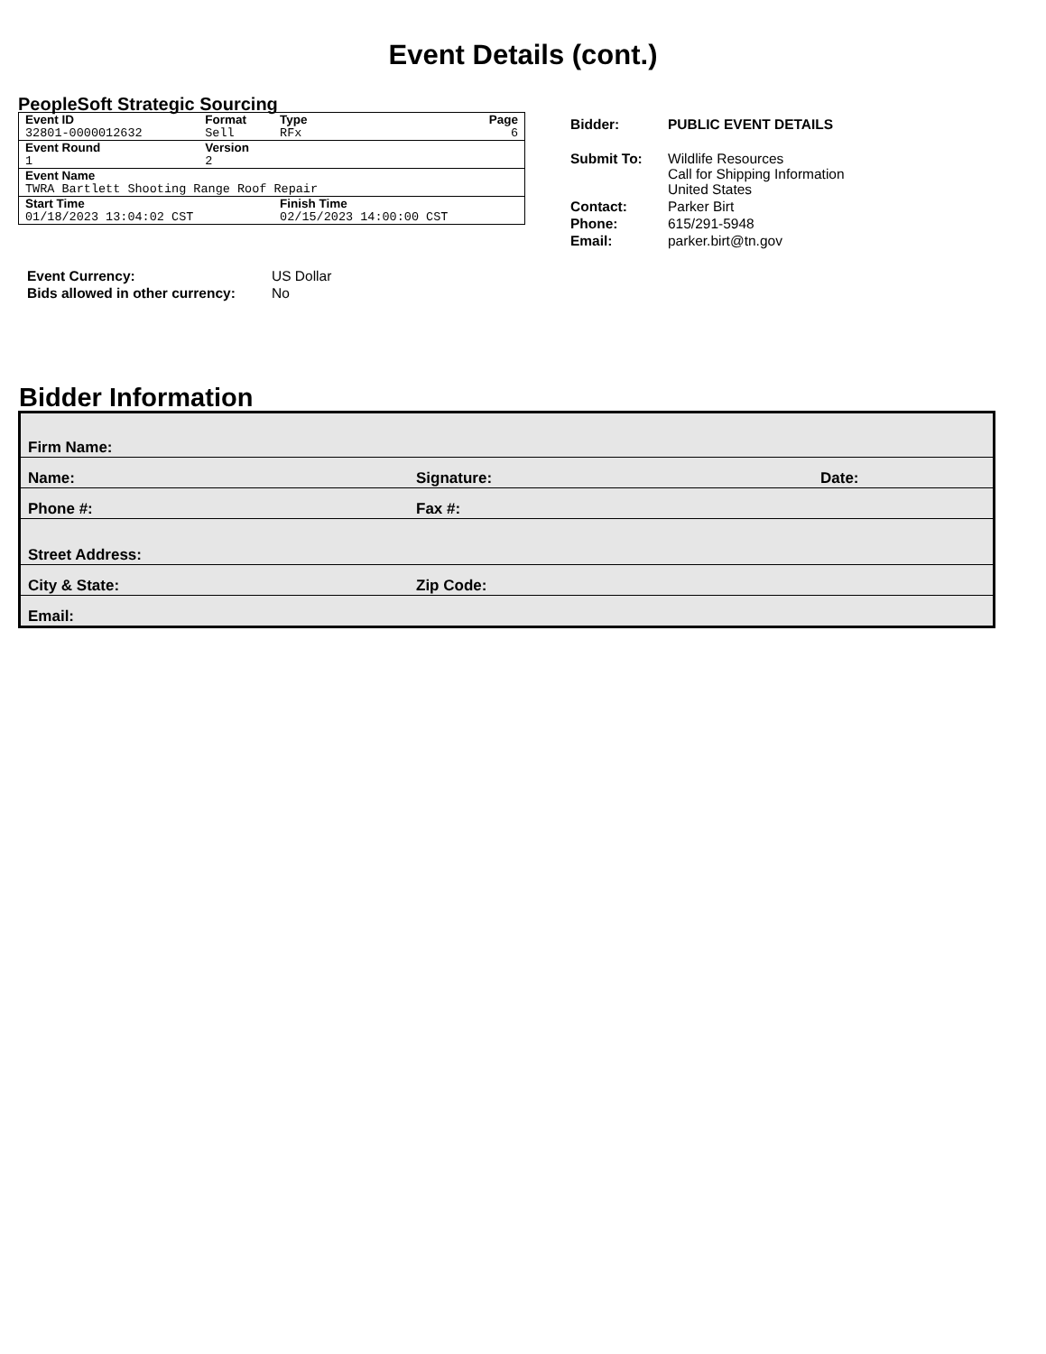Event Details (cont.)
PeopleSoft Strategic Sourcing
| Event ID | Format | Type | Page |
| 32801-0000012632 | Sell | RFx | 6 |
| Event Round | Version | | |
| 1 | 2 | | |
| Event Name | | | |
| TWRA Bartlett Shooting Range Roof Repair | | | |
| Start Time | | Finish Time | |
| 01/18/2023 13:04:02 CST | | 02/15/2023 14:00:00 CST | |
| Bidder: | PUBLIC EVENT DETAILS |
| Submit To: | Wildlife Resources Call for Shipping Information United States |
| Contact: | Parker Birt |
| Phone: | 615/291-5948 |
| Email: | parker.birt@tn.gov |
| Event Currency: | US Dollar |
| Bids allowed in other currency: | No |
Bidder Information
| Firm Name: | | |
| Name: | Signature: | Date: |
| Phone #: | Fax #: | |
| Street Address: | | |
| City & State: | Zip Code: | |
| Email: | | |